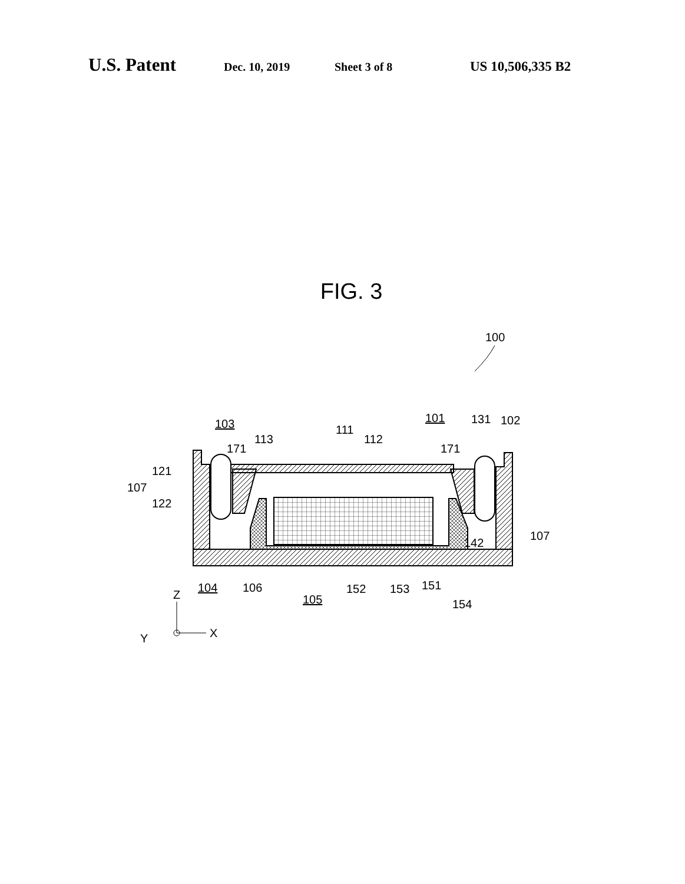U.S. Patent Dec. 10, 2019 Sheet 3 of 8 US 10,506,335 B2
FIG. 3
100
103
101
111
112
113
171
171
131
102
121
107
122
107
142
104
106
105
152
153
151
154
Z
X
Y